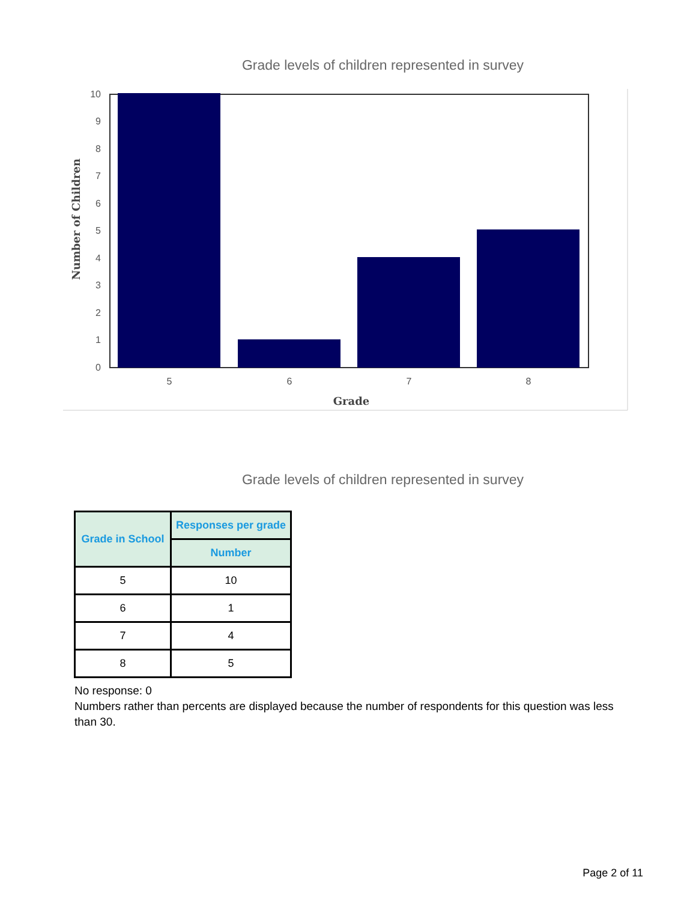Grade levels of children represented in survey
0
1
2
3
4
5
6
7
8
9
10
5
6
7
8
Grade
Number of Children
Grade levels of children represented in survey
| Grade in School | Responses per grade |
| --- | --- |
| | Number |
| 5 | 10 |
| 6 | 1 |
| 7 | 4 |
| 8 | 5 |
No response: 0
Numbers rather than percents are displayed because the number of respondents for this question was less than 30.
Page 2 of 11